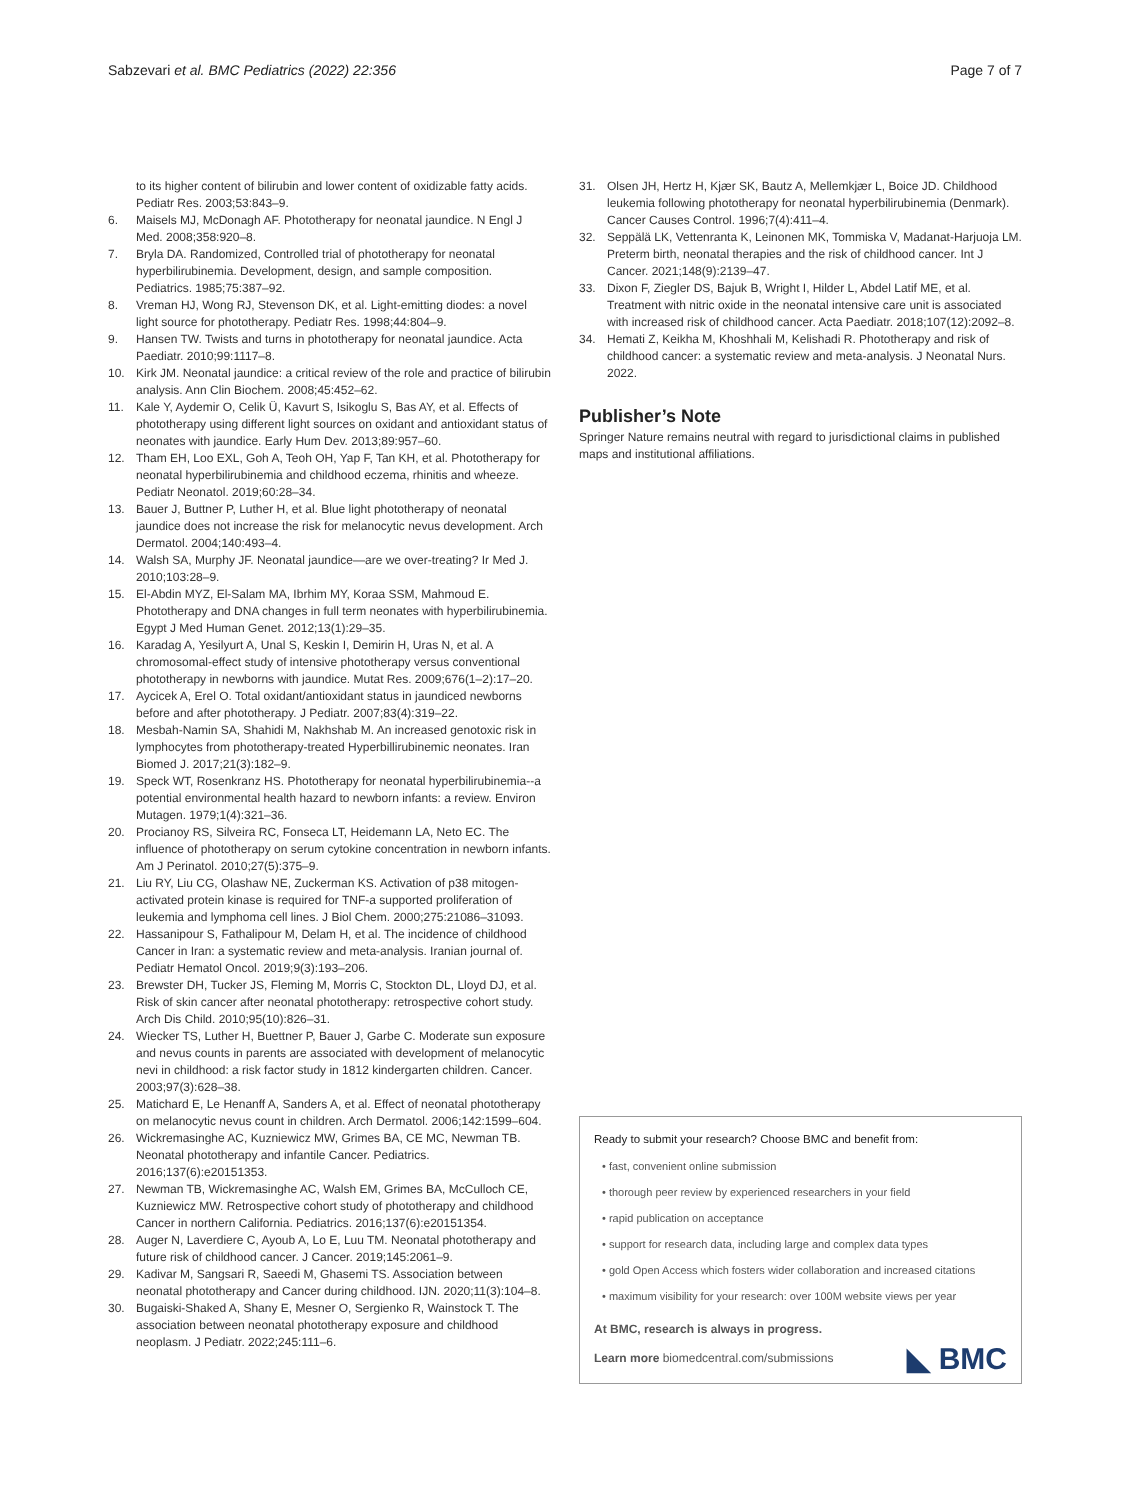Sabzevari et al. BMC Pediatrics (2022) 22:356 Page 7 of 7
to its higher content of bilirubin and lower content of oxidizable fatty acids. Pediatr Res. 2003;53:843–9.
6. Maisels MJ, McDonagh AF. Phototherapy for neonatal jaundice. N Engl J Med. 2008;358:920–8.
7. Bryla DA. Randomized, Controlled trial of phototherapy for neonatal hyperbilirubinemia. Development, design, and sample composition. Pediatrics. 1985;75:387–92.
8. Vreman HJ, Wong RJ, Stevenson DK, et al. Light-emitting diodes: a novel light source for phototherapy. Pediatr Res. 1998;44:804–9.
9. Hansen TW. Twists and turns in phototherapy for neonatal jaundice. Acta Paediatr. 2010;99:1117–8.
10. Kirk JM. Neonatal jaundice: a critical review of the role and practice of bilirubin analysis. Ann Clin Biochem. 2008;45:452–62.
11. Kale Y, Aydemir O, Celik Ü, Kavurt S, Isikoglu S, Bas AY, et al. Effects of phototherapy using different light sources on oxidant and antioxidant status of neonates with jaundice. Early Hum Dev. 2013;89:957–60.
12. Tham EH, Loo EXL, Goh A, Teoh OH, Yap F, Tan KH, et al. Phototherapy for neonatal hyperbilirubinemia and childhood eczema, rhinitis and wheeze. Pediatr Neonatol. 2019;60:28–34.
13. Bauer J, Buttner P, Luther H, et al. Blue light phototherapy of neonatal jaundice does not increase the risk for melanocytic nevus development. Arch Dermatol. 2004;140:493–4.
14. Walsh SA, Murphy JF. Neonatal jaundice—are we over-treating? Ir Med J. 2010;103:28–9.
15. El-Abdin MYZ, El-Salam MA, Ibrhim MY, Koraa SSM, Mahmoud E. Phototherapy and DNA changes in full term neonates with hyperbilirubinemia. Egypt J Med Human Genet. 2012;13(1):29–35.
16. Karadag A, Yesilyurt A, Unal S, Keskin I, Demirin H, Uras N, et al. A chromosomal-effect study of intensive phototherapy versus conventional phototherapy in newborns with jaundice. Mutat Res. 2009;676(1–2):17–20.
17. Aycicek A, Erel O. Total oxidant/antioxidant status in jaundiced newborns before and after phototherapy. J Pediatr. 2007;83(4):319–22.
18. Mesbah-Namin SA, Shahidi M, Nakhshab M. An increased genotoxic risk in lymphocytes from phototherapy-treated Hyperbillirubinemic neonates. Iran Biomed J. 2017;21(3):182–9.
19. Speck WT, Rosenkranz HS. Phototherapy for neonatal hyperbilirubinemia--a potential environmental health hazard to newborn infants: a review. Environ Mutagen. 1979;1(4):321–36.
20. Procianoy RS, Silveira RC, Fonseca LT, Heidemann LA, Neto EC. The influence of phototherapy on serum cytokine concentration in newborn infants. Am J Perinatol. 2010;27(5):375–9.
21. Liu RY, Liu CG, Olashaw NE, Zuckerman KS. Activation of p38 mitogen-activated protein kinase is required for TNF-a supported proliferation of leukemia and lymphoma cell lines. J Biol Chem. 2000;275:21086–31093.
22. Hassanipour S, Fathalipour M, Delam H, et al. The incidence of childhood Cancer in Iran: a systematic review and meta-analysis. Iranian journal of. Pediatr Hematol Oncol. 2019;9(3):193–206.
23. Brewster DH, Tucker JS, Fleming M, Morris C, Stockton DL, Lloyd DJ, et al. Risk of skin cancer after neonatal phototherapy: retrospective cohort study. Arch Dis Child. 2010;95(10):826–31.
24. Wiecker TS, Luther H, Buettner P, Bauer J, Garbe C. Moderate sun exposure and nevus counts in parents are associated with development of melanocytic nevi in childhood: a risk factor study in 1812 kindergarten children. Cancer. 2003;97(3):628–38.
25. Matichard E, Le Henanff A, Sanders A, et al. Effect of neonatal phototherapy on melanocytic nevus count in children. Arch Dermatol. 2006;142:1599–604.
26. Wickremasinghe AC, Kuzniewicz MW, Grimes BA, CE MC, Newman TB. Neonatal phototherapy and infantile Cancer. Pediatrics. 2016;137(6):e20151353.
27. Newman TB, Wickremasinghe AC, Walsh EM, Grimes BA, McCulloch CE, Kuzniewicz MW. Retrospective cohort study of phototherapy and childhood Cancer in northern California. Pediatrics. 2016;137(6):e20151354.
28. Auger N, Laverdiere C, Ayoub A, Lo E, Luu TM. Neonatal phototherapy and future risk of childhood cancer. J Cancer. 2019;145:2061–9.
29. Kadivar M, Sangsari R, Saeedi M, Ghasemi TS. Association between neonatal phototherapy and Cancer during childhood. IJN. 2020;11(3):104–8.
30. Bugaiski-Shaked A, Shany E, Mesner O, Sergienko R, Wainstock T. The association between neonatal phototherapy exposure and childhood neoplasm. J Pediatr. 2022;245:111–6.
31. Olsen JH, Hertz H, Kjær SK, Bautz A, Mellemkjær L, Boice JD. Childhood leukemia following phototherapy for neonatal hyperbilirubinemia (Denmark). Cancer Causes Control. 1996;7(4):411–4.
32. Seppälä LK, Vettenranta K, Leinonen MK, Tommiska V, Madanat-Harjuoja LM. Preterm birth, neonatal therapies and the risk of childhood cancer. Int J Cancer. 2021;148(9):2139–47.
33. Dixon F, Ziegler DS, Bajuk B, Wright I, Hilder L, Abdel Latif ME, et al. Treatment with nitric oxide in the neonatal intensive care unit is associated with increased risk of childhood cancer. Acta Paediatr. 2018;107(12):2092–8.
34. Hemati Z, Keikha M, Khoshhali M, Kelishadi R. Phototherapy and risk of childhood cancer: a systematic review and meta-analysis. J Neonatal Nurs. 2022.
Publisher’s Note
Springer Nature remains neutral with regard to jurisdictional claims in published maps and institutional affiliations.
Ready to submit your research? Choose BMC and benefit from:
• fast, convenient online submission
• thorough peer review by experienced researchers in your field
• rapid publication on acceptance
• support for research data, including large and complex data types
• gold Open Access which fosters wider collaboration and increased citations
• maximum visibility for your research: over 100M website views per year
At BMC, research is always in progress.
◣ BMC Learn more biomedcentral.com/submissions